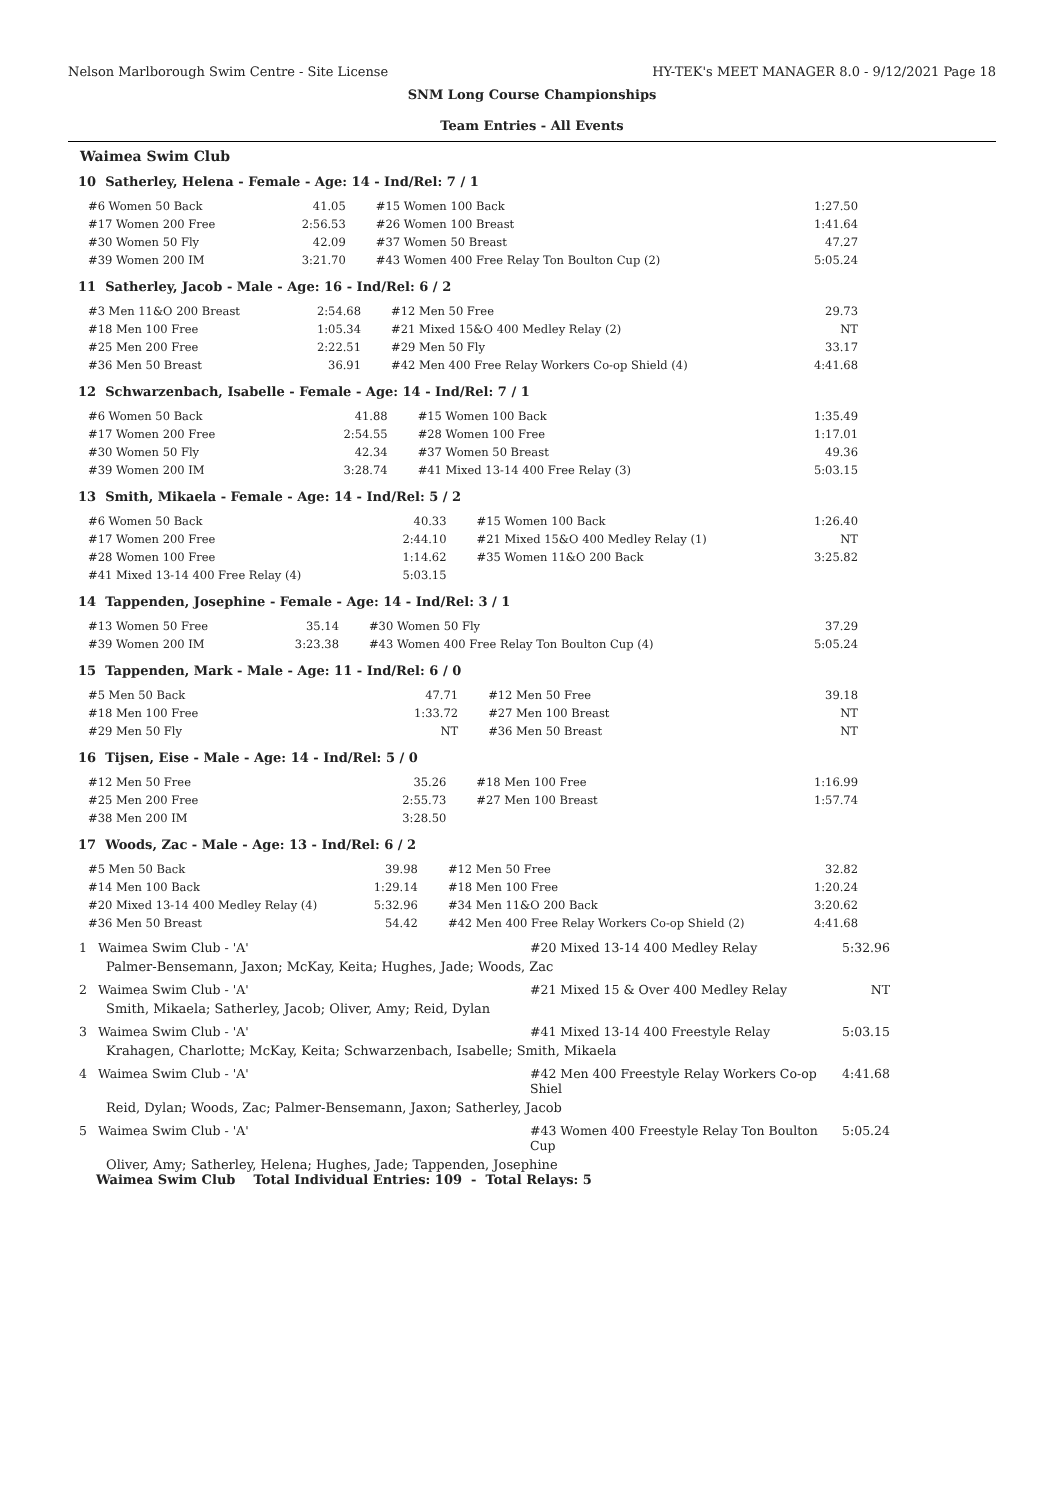Nelson Marlborough Swim Centre - Site License HY-TEK's MEET MANAGER 8.0 - 9/12/2021 Page 18
SNM Long Course Championships
Team Entries - All Events
Waimea Swim Club
10 Satherley, Helena - Female - Age: 14 - Ind/Rel: 7 / 1
| #6 Women 50 Back | 41.05 | #15 Women 100 Back | 1:27.50 |
| #17 Women 200 Free | 2:56.53 | #26 Women 100 Breast | 1:41.64 |
| #30 Women 50 Fly | 42.09 | #37 Women 50 Breast | 47.27 |
| #39 Women 200 IM | 3:21.70 | #43 Women 400 Free Relay Ton Boulton Cup (2) | 5:05.24 |
11 Satherley, Jacob - Male - Age: 16 - Ind/Rel: 6 / 2
| #3 Men 11&O 200 Breast | 2:54.68 | #12 Men 50 Free | 29.73 |
| #18 Men 100 Free | 1:05.34 | #21 Mixed 15&O 400 Medley Relay (2) | NT |
| #25 Men 200 Free | 2:22.51 | #29 Men 50 Fly | 33.17 |
| #36 Men 50 Breast | 36.91 | #42 Men 400 Free Relay Workers Co-op Shield (4) | 4:41.68 |
12 Schwarzenbach, Isabelle - Female - Age: 14 - Ind/Rel: 7 / 1
| #6 Women 50 Back | 41.88 | #15 Women 100 Back | 1:35.49 |
| #17 Women 200 Free | 2:54.55 | #28 Women 100 Free | 1:17.01 |
| #30 Women 50 Fly | 42.34 | #37 Women 50 Breast | 49.36 |
| #39 Women 200 IM | 3:28.74 | #41 Mixed 13-14 400 Free Relay (3) | 5:03.15 |
13 Smith, Mikaela - Female - Age: 14 - Ind/Rel: 5 / 2
| #6 Women 50 Back | 40.33 | #15 Women 100 Back | 1:26.40 |
| #17 Women 200 Free | 2:44.10 | #21 Mixed 15&O 400 Medley Relay (1) | NT |
| #28 Women 100 Free | 1:14.62 | #35 Women 11&O 200 Back | 3:25.82 |
| #41 Mixed 13-14 400 Free Relay (4) | 5:03.15 | | |
14 Tappenden, Josephine - Female - Age: 14 - Ind/Rel: 3 / 1
| #13 Women 50 Free | 35.14 | #30 Women 50 Fly | 37.29 |
| #39 Women 200 IM | 3:23.38 | #43 Women 400 Free Relay Ton Boulton Cup (4) | 5:05.24 |
15 Tappenden, Mark - Male - Age: 11 - Ind/Rel: 6 / 0
| #5 Men 50 Back | 47.71 | #12 Men 50 Free | 39.18 |
| #18 Men 100 Free | 1:33.72 | #27 Men 100 Breast | NT |
| #29 Men 50 Fly | NT | #36 Men 50 Breast | NT |
16 Tijsen, Eise - Male - Age: 14 - Ind/Rel: 5 / 0
| #12 Men 50 Free | 35.26 | #18 Men 100 Free | 1:16.99 |
| #25 Men 200 Free | 2:55.73 | #27 Men 100 Breast | 1:57.74 |
| #38 Men 200 IM | 3:28.50 | | |
17 Woods, Zac - Male - Age: 13 - Ind/Rel: 6 / 2
| #5 Men 50 Back | 39.98 | #12 Men 50 Free | 32.82 |
| #14 Men 100 Back | 1:29.14 | #18 Men 100 Free | 1:20.24 |
| #20 Mixed 13-14 400 Medley Relay (4) | 5:32.96 | #34 Men 11&O 200 Back | 3:20.62 |
| #36 Men 50 Breast | 54.42 | #42 Men 400 Free Relay Workers Co-op Shield (2) | 4:41.68 |
1 Waimea Swim Club - 'A' #20 Mixed 13-14 400 Medley Relay 5:32.96
Palmer-Bensemann, Jaxon; McKay, Keita; Hughes, Jade; Woods, Zac
2 Waimea Swim Club - 'A' #21 Mixed 15 & Over 400 Medley Relay NT
Smith, Mikaela; Satherley, Jacob; Oliver, Amy; Reid, Dylan
3 Waimea Swim Club - 'A' #41 Mixed 13-14 400 Freestyle Relay 5:03.15
Krahagen, Charlotte; McKay, Keita; Schwarzenbach, Isabelle; Smith, Mikaela
4 Waimea Swim Club - 'A' #42 Men 400 Freestyle Relay Workers Co-op Shiel 4:41.68
Reid, Dylan; Woods, Zac; Palmer-Bensemann, Jaxon; Satherley, Jacob
5 Waimea Swim Club - 'A' #43 Women 400 Freestyle Relay Ton Boulton Cup 5:05.24
Oliver, Amy; Satherley, Helena; Hughes, Jade; Tappenden, Josephine
Waimea Swim Club Total Individual Entries: 109 - Total Relays: 5